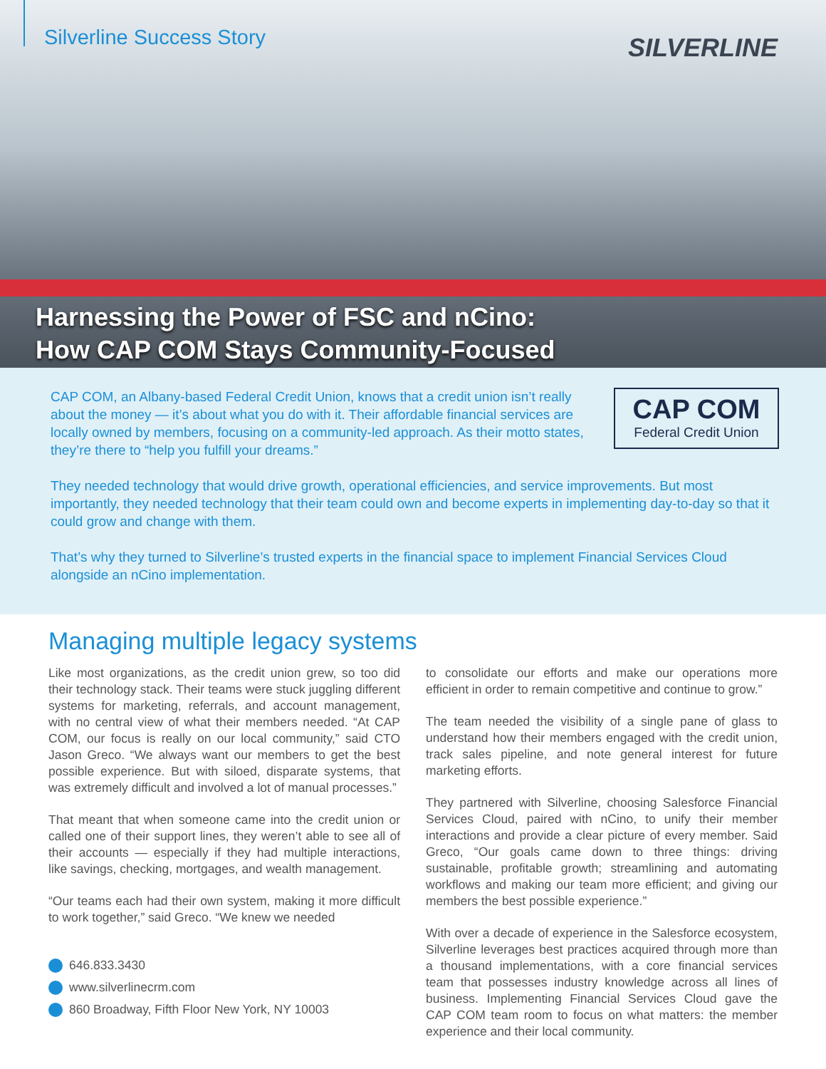Silverline Success Story SILVERLINE
Harnessing the Power of FSC and nCino:
How CAP COM Stays Community-Focused
CAP COM, an Albany-based Federal Credit Union, knows that a credit union isn’t really about the money — it’s about what you do with it. Their affordable financial services are locally owned by members, focusing on a community-led approach. As their motto states, they’re there to “help you fulfill your dreams.”
CAP COM
Federal Credit Union
They needed technology that would drive growth, operational efficiencies, and service improvements. But most importantly, they needed technology that their team could own and become experts in implementing day-to-day so that it could grow and change with them.
That’s why they turned to Silverline’s trusted experts in the financial space to implement Financial Services Cloud alongside an nCino implementation.
Managing multiple legacy systems
Like most organizations, as the credit union grew, so too did their technology stack. Their teams were stuck juggling different systems for marketing, referrals, and account management, with no central view of what their members needed. “At CAP COM, our focus is really on our local community,” said CTO Jason Greco. “We always want our members to get the best possible experience. But with siloed, disparate systems, that was extremely difficult and involved a lot of manual processes.”
That meant that when someone came into the credit union or called one of their support lines, they weren’t able to see all of their accounts — especially if they had multiple interactions, like savings, checking, mortgages, and wealth management.
“Our teams each had their own system, making it more difficult to work together,” said Greco. “We knew we needed
646.833.3430
www.silverlinecrm.com
860 Broadway, Fifth Floor New York, NY 10003
to consolidate our efforts and make our operations more efficient in order to remain competitive and continue to grow.”
The team needed the visibility of a single pane of glass to understand how their members engaged with the credit union, track sales pipeline, and note general interest for future marketing efforts.
They partnered with Silverline, choosing Salesforce Financial Services Cloud, paired with nCino, to unify their member interactions and provide a clear picture of every member. Said Greco, “Our goals came down to three things: driving sustainable, profitable growth; streamlining and automating workflows and making our team more efficient; and giving our members the best possible experience.”
With over a decade of experience in the Salesforce ecosystem, Silverline leverages best practices acquired through more than a thousand implementations, with a core financial services team that possesses industry knowledge across all lines of business. Implementing Financial Services Cloud gave the CAP COM team room to focus on what matters: the member experience and their local community.